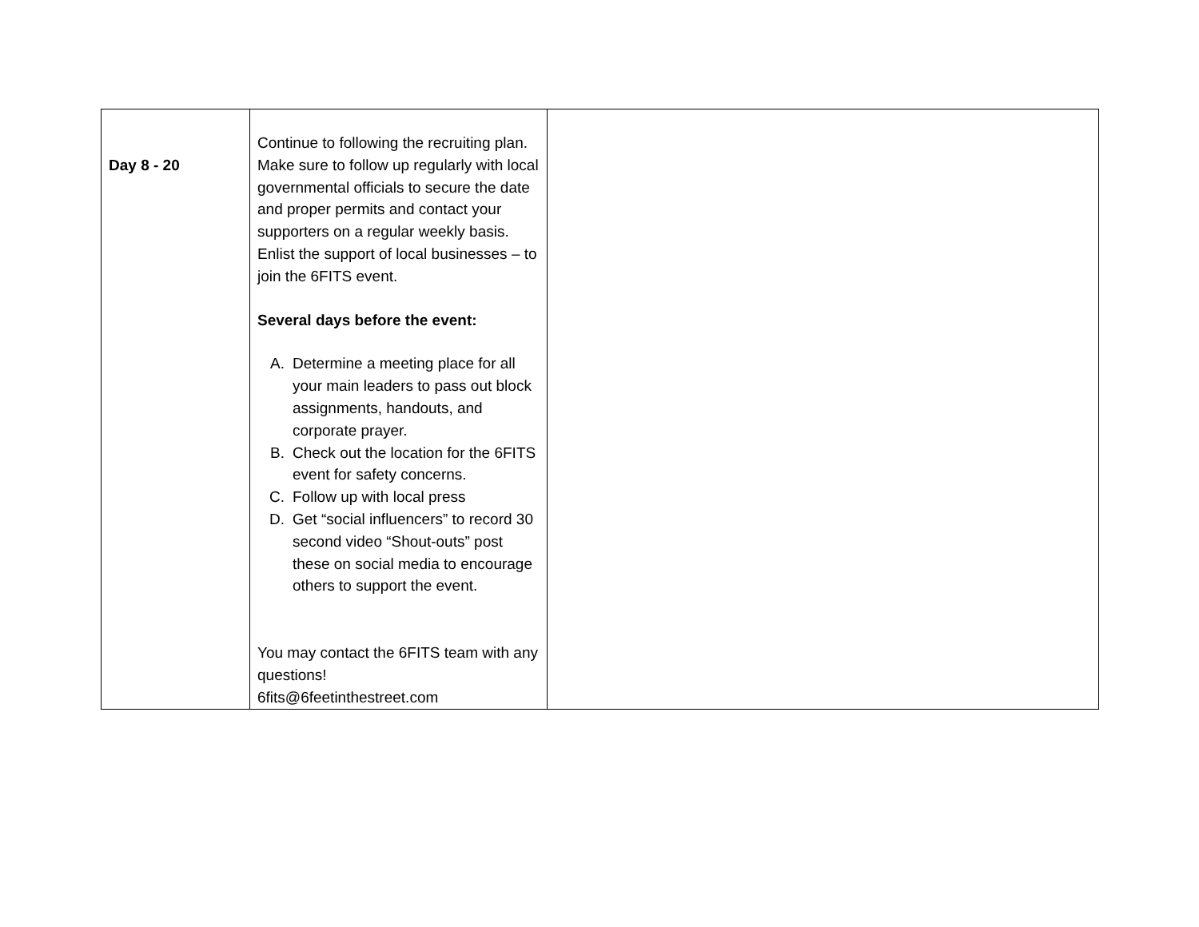| Day 8 - 20 | Continue to following the recruiting plan. Make sure to follow up regularly with local governmental officials to secure the date and proper permits and contact your supporters on a regular weekly basis. Enlist the support of local businesses – to join the 6FITS event. Several days before the event: A. Determine a meeting place for all your main leaders to pass out block assignments, handouts, and corporate prayer. B. Check out the location for the 6FITS event for safety concerns. C. Follow up with local press D. Get “social influencers” to record 30 second video “Shout-outs” post these on social media to encourage others to support the event. You may contact the 6FITS team with any questions! 6fits@6feetinthestreet.com | |